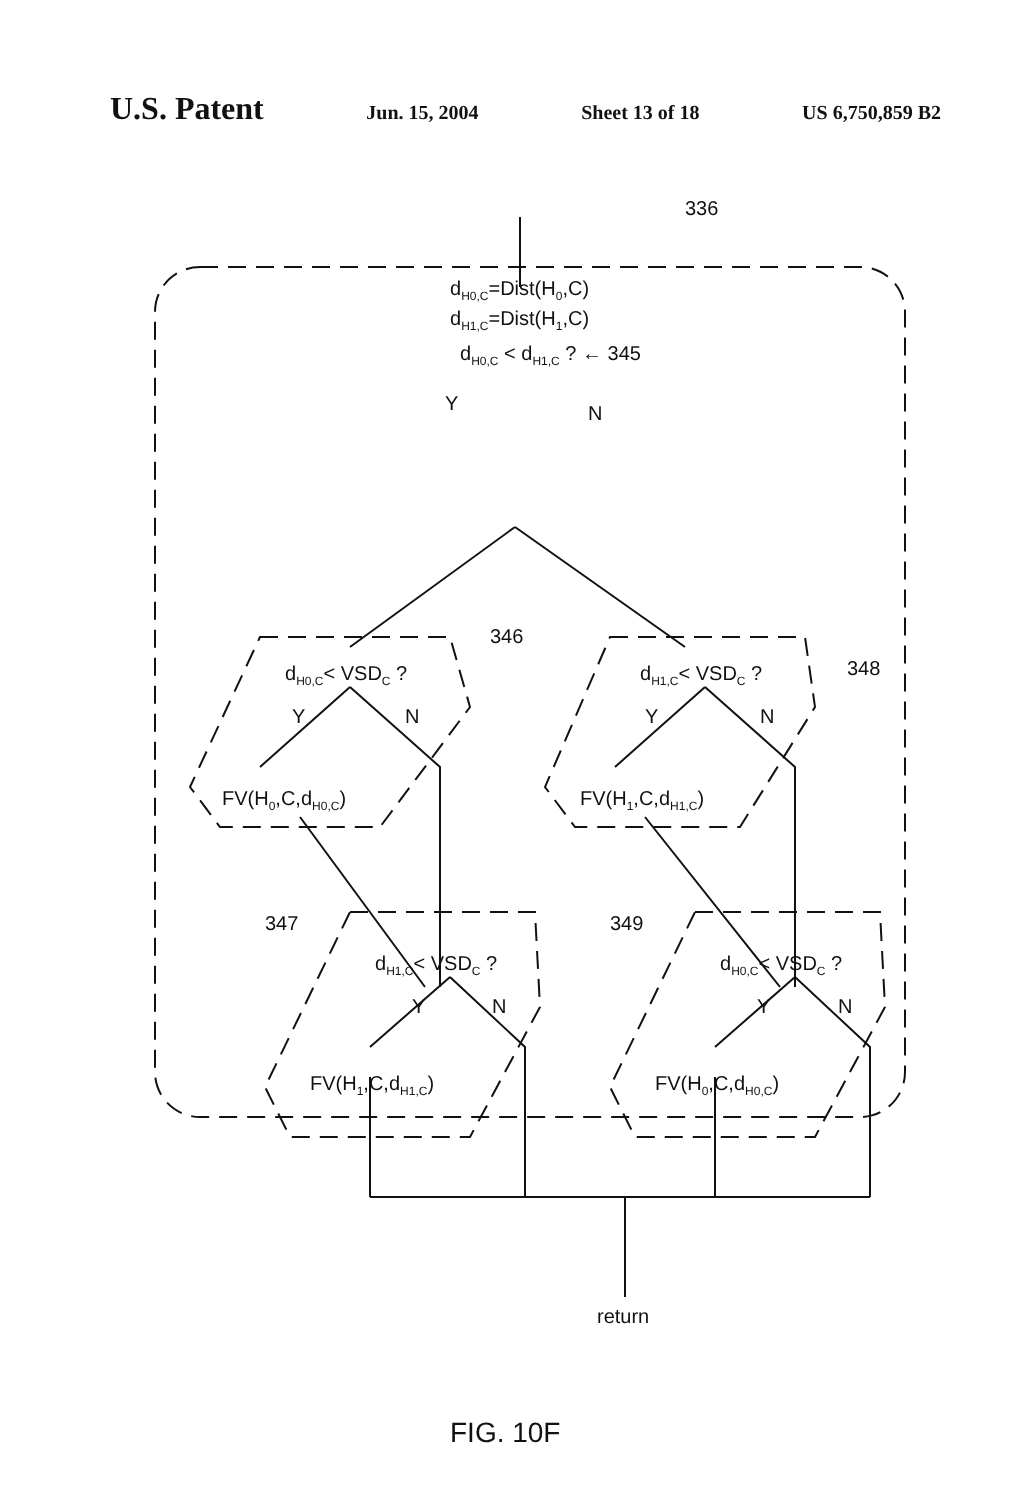U.S. Patent Jun. 15, 2004 Sheet 13 of 18 US 6,750,859 B2
336
d<sub>H0,C</sub>=Dist(H<sub>0</sub>,C)
d<sub>H1,C</sub>=Dist(H<sub>1</sub>,C)
d<sub>H0,C</sub> < d<sub>H1,C</sub> ? ← 345
Y N
346
348
d<sub>H0,C</sub>< VSD<sub>C</sub> ? d<sub>H1,C</sub>< VSD<sub>C</sub> ?
Y N Y N
FV(H<sub>0</sub>,C,d<sub>H0,C</sub>) FV(H<sub>1</sub>,C,d<sub>H1,C</sub>)
347 349
d<sub>H1,C</sub>< VSD<sub>C</sub> ? d<sub>H0,C</sub>< VSD<sub>C</sub> ?
Y N Y N
FV(H<sub>1</sub>,C,d<sub>H1,C</sub>) FV(H<sub>0</sub>,C,d<sub>H0,C</sub>)
return
FIG. 10F